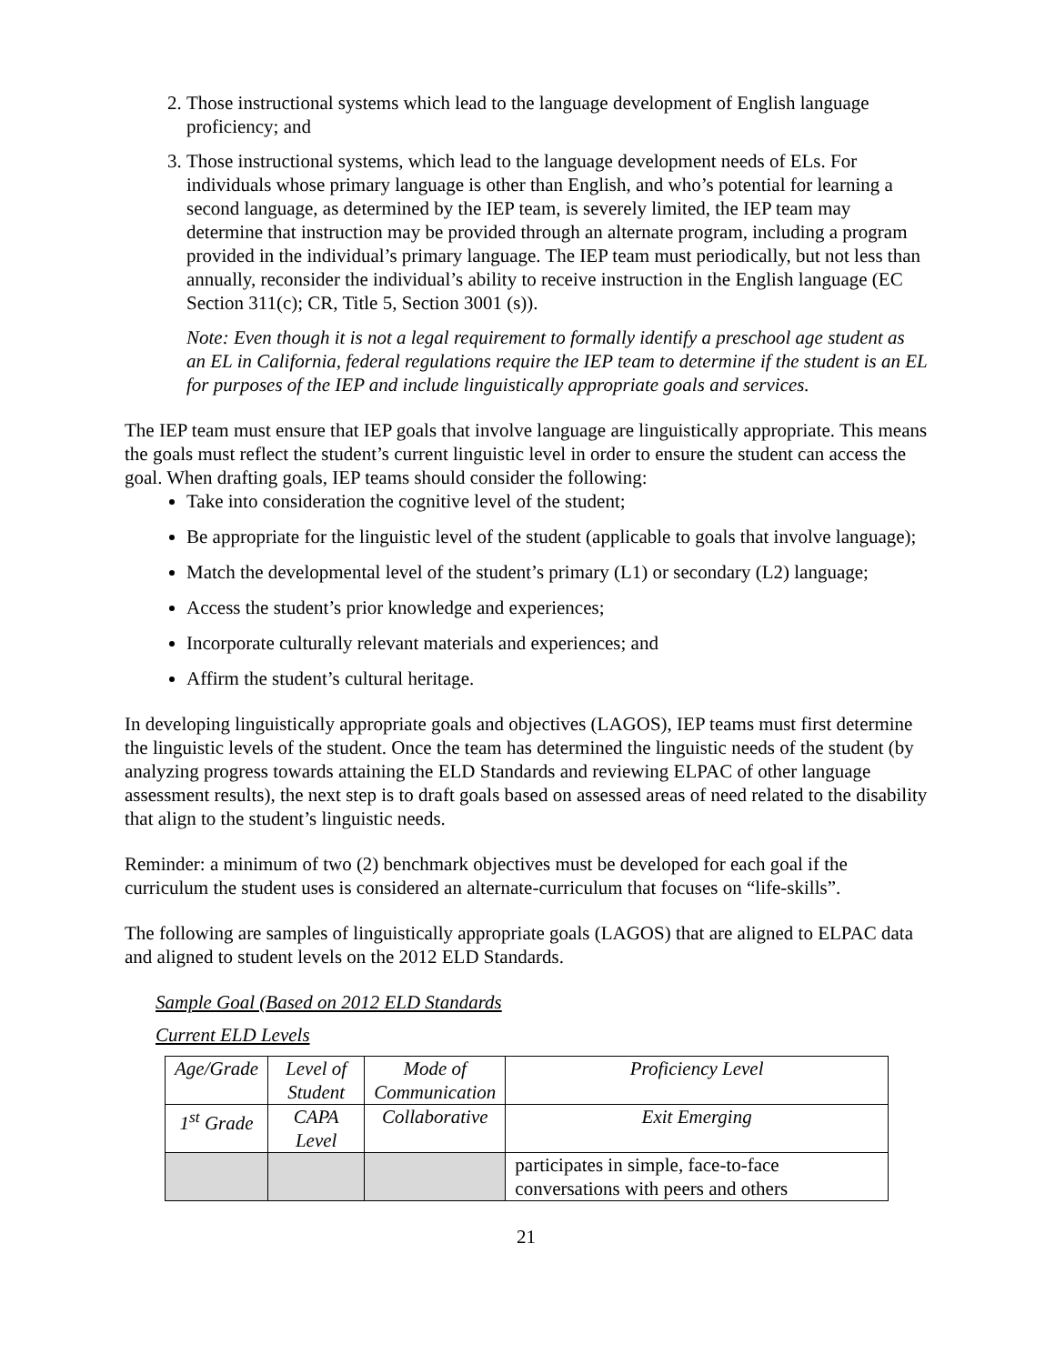2. Those instructional systems which lead to the language development of English language proficiency; and
3. Those instructional systems, which lead to the language development needs of ELs. For individuals whose primary language is other than English, and who’s potential for learning a second language, as determined by the IEP team, is severely limited, the IEP team may determine that instruction may be provided through an alternate program, including a program provided in the individual’s primary language. The IEP team must periodically, but not less than annually, reconsider the individual’s ability to receive instruction in the English language (EC Section 311(c); CR, Title 5, Section 3001 (s)).
Note: Even though it is not a legal requirement to formally identify a preschool age student as an EL in California, federal regulations require the IEP team to determine if the student is an EL for purposes of the IEP and include linguistically appropriate goals and services.
The IEP team must ensure that IEP goals that involve language are linguistically appropriate. This means the goals must reflect the student’s current linguistic level in order to ensure the student can access the goal. When drafting goals, IEP teams should consider the following:
Take into consideration the cognitive level of the student;
Be appropriate for the linguistic level of the student (applicable to goals that involve language);
Match the developmental level of the student’s primary (L1) or secondary (L2) language;
Access the student’s prior knowledge and experiences;
Incorporate culturally relevant materials and experiences; and
Affirm the student’s cultural heritage.
In developing linguistically appropriate goals and objectives (LAGOS), IEP teams must first determine the linguistic levels of the student. Once the team has determined the linguistic needs of the student (by analyzing progress towards attaining the ELD Standards and reviewing ELPAC of other language assessment results), the next step is to draft goals based on assessed areas of need related to the disability that align to the student’s linguistic needs.
Reminder: a minimum of two (2) benchmark objectives must be developed for each goal if the curriculum the student uses is considered an alternate-curriculum that focuses on “life-skills”.
The following are samples of linguistically appropriate goals (LAGOS) that are aligned to ELPAC data and aligned to student levels on the 2012 ELD Standards.
Sample Goal (Based on 2012 ELD Standards
Current ELD Levels
| Age/Grade | Level of Student | Mode of Communication | Proficiency Level |
| 1<sup>st</sup> Grade | CAPA Level | Collaborative | Exit Emerging |
| | | | participates in simple, face-to-face conversations with peers and others |
21